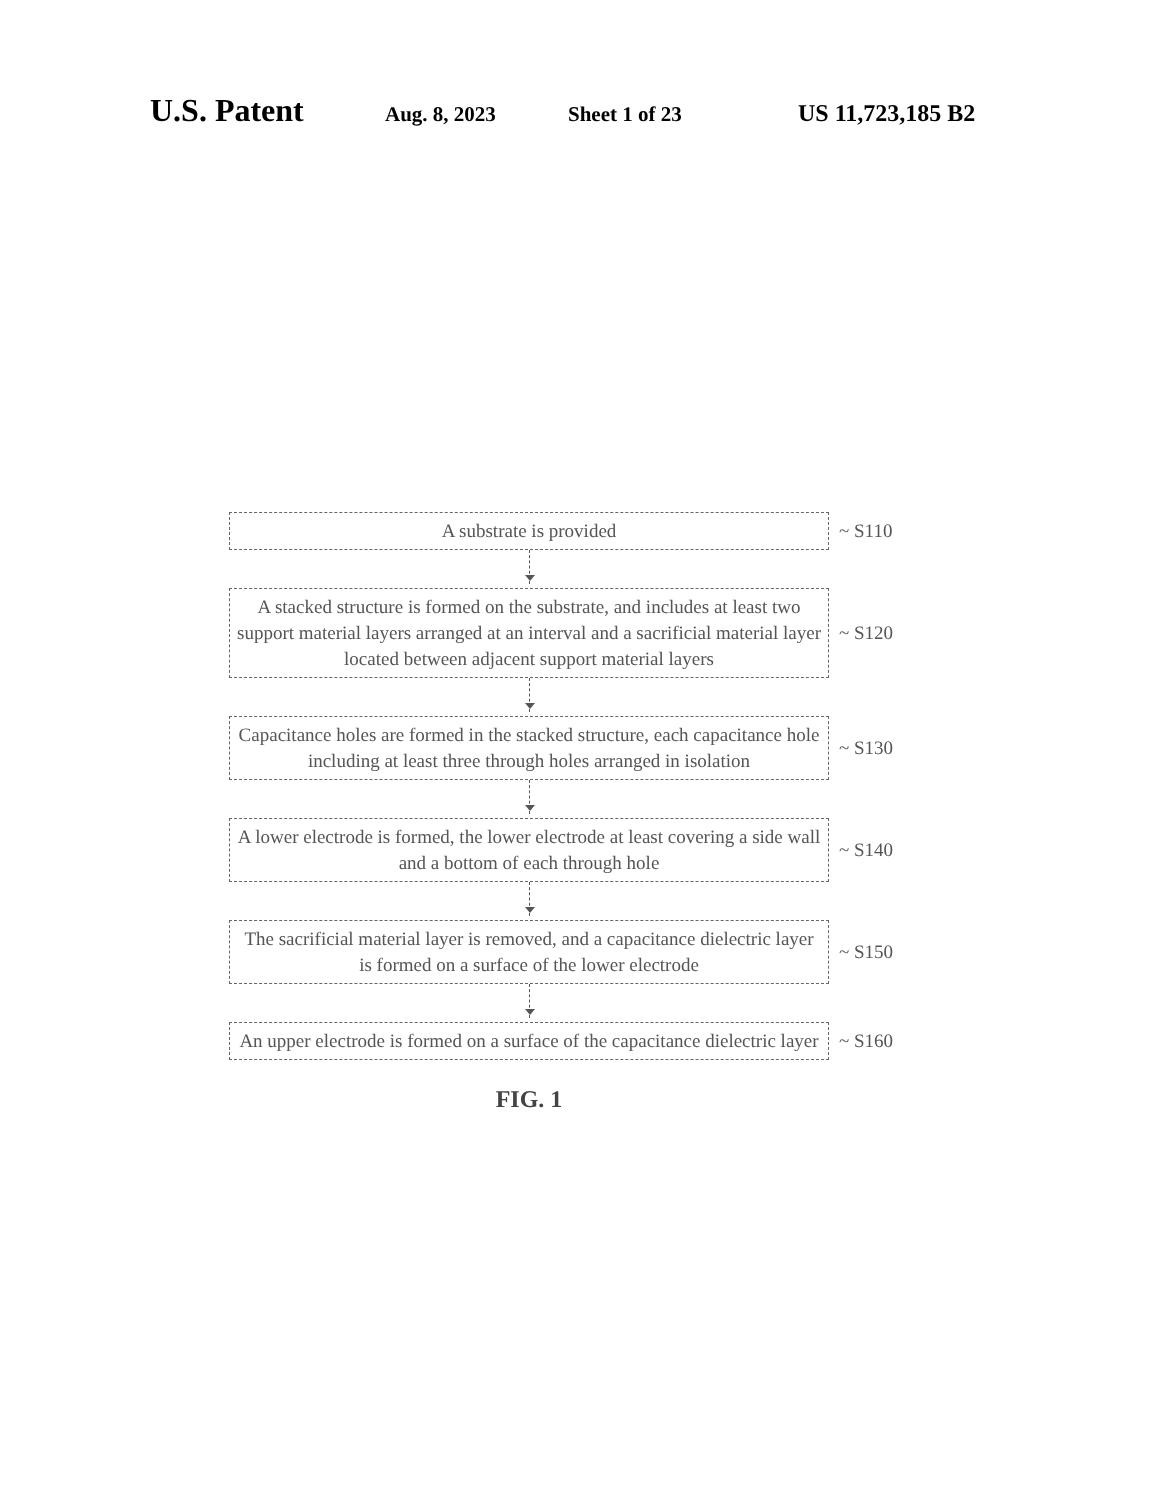U.S. Patent
Aug. 8, 2023 Sheet 1 of 23 US 11,723,185 B2
A substrate is provided
~ S110
A stacked structure is formed on the substrate, and includes at least two support material layers arranged at an interval and a sacrificial material layer located between adjacent support material layers
~ S120
Capacitance holes are formed in the stacked structure, each capacitance hole including at least three through holes arranged in isolation
~ S130
A lower electrode is formed, the lower electrode at least covering a side wall and a bottom of each through hole
~ S140
The sacrificial material layer is removed, and a capacitance dielectric layer is formed on a surface of the lower electrode
~ S150
An upper electrode is formed on a surface of the capacitance dielectric layer
~ S160
FIG. 1